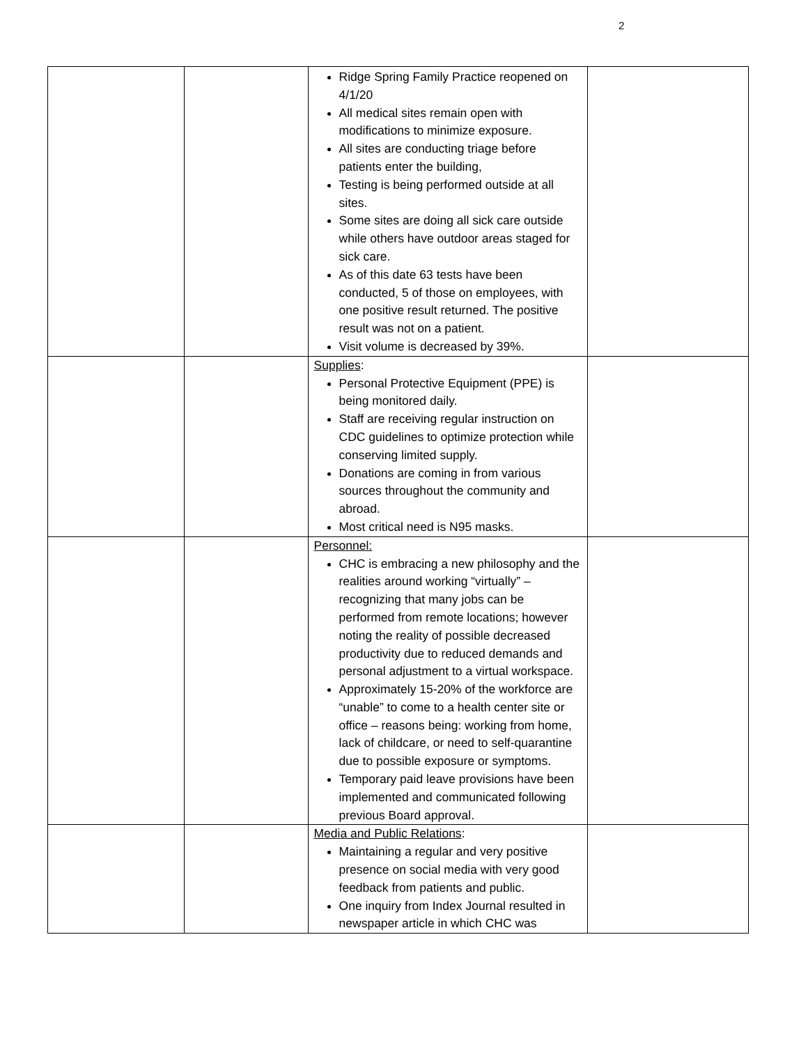2
| | | Ridge Spring Family Practice reopened on 4/1/20 All medical sites remain open with modifications to minimize exposure. All sites are conducting triage before patients enter the building, Testing is being performed outside at all sites. Some sites are doing all sick care outside while others have outdoor areas staged for sick care. As of this date 63 tests have been conducted, 5 of those on employees, with one positive result returned. The positive result was not on a patient. Visit volume is decreased by 39%. | |
| | | Supplies : Personal Protective Equipment (PPE) is being monitored daily. Staff are receiving regular instruction on CDC guidelines to optimize protection while conserving limited supply. Donations are coming in from various sources throughout the community and abroad. Most critical need is N95 masks. | |
| | | Personnel: CHC is embracing a new philosophy and the realities around working “virtually” – recognizing that many jobs can be performed from remote locations; however noting the reality of possible decreased productivity due to reduced demands and personal adjustment to a virtual workspace. Approximately 15-20% of the workforce are “unable” to come to a health center site or office – reasons being: working from home, lack of childcare, or need to self-quarantine due to possible exposure or symptoms. Temporary paid leave provisions have been implemented and communicated following previous Board approval. | |
| | | Media and Public Relations : Maintaining a regular and very positive presence on social media with very good feedback from patients and public. One inquiry from Index Journal resulted in newspaper article in which CHC was | |